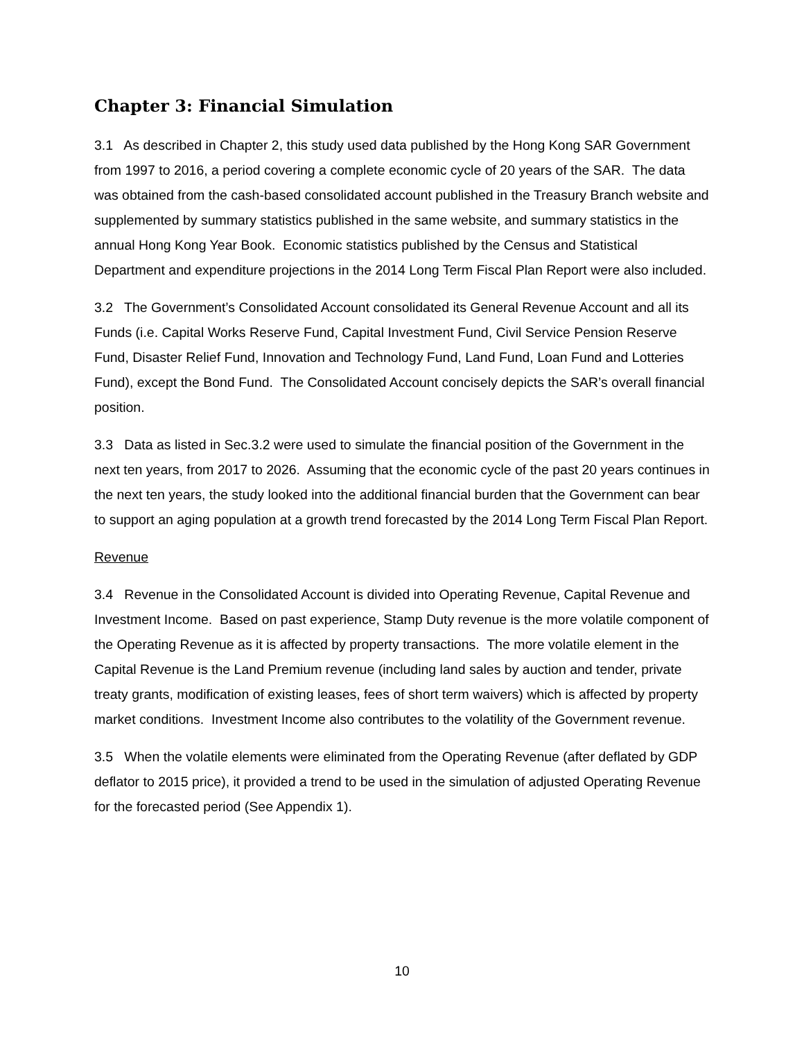Chapter 3: Financial Simulation
3.1 As described in Chapter 2, this study used data published by the Hong Kong SAR Government from 1997 to 2016, a period covering a complete economic cycle of 20 years of the SAR. The data was obtained from the cash-based consolidated account published in the Treasury Branch website and supplemented by summary statistics published in the same website, and summary statistics in the annual Hong Kong Year Book. Economic statistics published by the Census and Statistical Department and expenditure projections in the 2014 Long Term Fiscal Plan Report were also included.
3.2 The Government’s Consolidated Account consolidated its General Revenue Account and all its Funds (i.e. Capital Works Reserve Fund, Capital Investment Fund, Civil Service Pension Reserve Fund, Disaster Relief Fund, Innovation and Technology Fund, Land Fund, Loan Fund and Lotteries Fund), except the Bond Fund. The Consolidated Account concisely depicts the SAR’s overall financial position.
3.3 Data as listed in Sec.3.2 were used to simulate the financial position of the Government in the next ten years, from 2017 to 2026. Assuming that the economic cycle of the past 20 years continues in the next ten years, the study looked into the additional financial burden that the Government can bear to support an aging population at a growth trend forecasted by the 2014 Long Term Fiscal Plan Report.
Revenue
3.4 Revenue in the Consolidated Account is divided into Operating Revenue, Capital Revenue and Investment Income. Based on past experience, Stamp Duty revenue is the more volatile component of the Operating Revenue as it is affected by property transactions. The more volatile element in the Capital Revenue is the Land Premium revenue (including land sales by auction and tender, private treaty grants, modification of existing leases, fees of short term waivers) which is affected by property market conditions. Investment Income also contributes to the volatility of the Government revenue.
3.5 When the volatile elements were eliminated from the Operating Revenue (after deflated by GDP deflator to 2015 price), it provided a trend to be used in the simulation of adjusted Operating Revenue for the forecasted period (See Appendix 1).
10